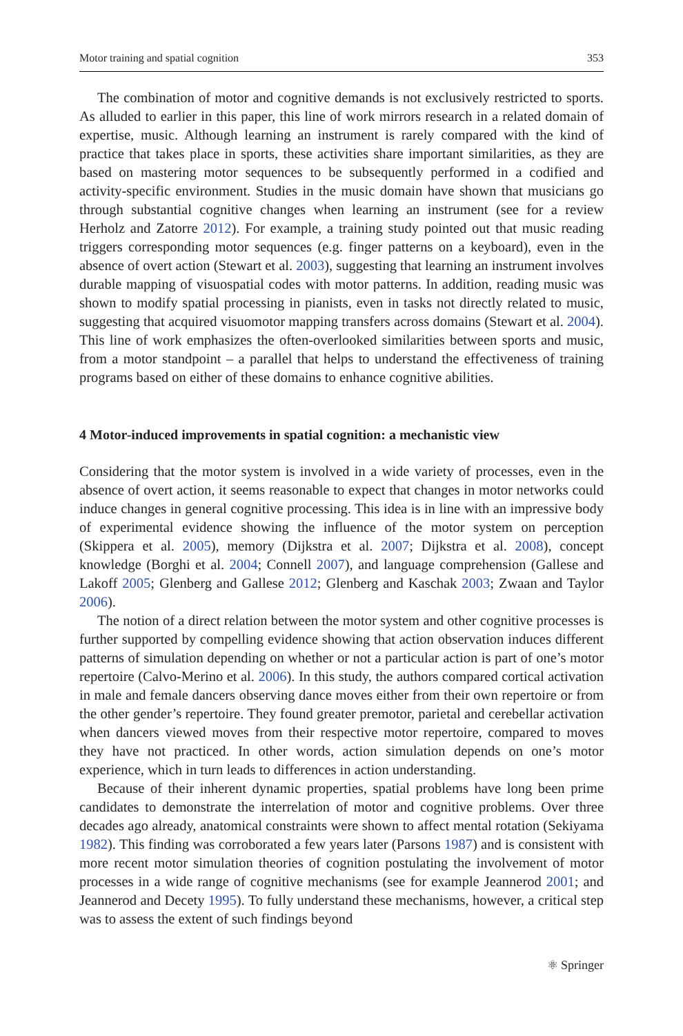Motor training and spatial cognition 353
The combination of motor and cognitive demands is not exclusively restricted to sports. As alluded to earlier in this paper, this line of work mirrors research in a related domain of expertise, music. Although learning an instrument is rarely compared with the kind of practice that takes place in sports, these activities share important similarities, as they are based on mastering motor sequences to be subsequently performed in a codified and activity-specific environment. Studies in the music domain have shown that musicians go through substantial cognitive changes when learning an instrument (see for a review Herholz and Zatorre 2012). For example, a training study pointed out that music reading triggers corresponding motor sequences (e.g. finger patterns on a keyboard), even in the absence of overt action (Stewart et al. 2003), suggesting that learning an instrument involves durable mapping of visuospatial codes with motor patterns. In addition, reading music was shown to modify spatial processing in pianists, even in tasks not directly related to music, suggesting that acquired visuomotor mapping transfers across domains (Stewart et al. 2004). This line of work emphasizes the often-overlooked similarities between sports and music, from a motor standpoint – a parallel that helps to understand the effectiveness of training programs based on either of these domains to enhance cognitive abilities.
4 Motor-induced improvements in spatial cognition: a mechanistic view
Considering that the motor system is involved in a wide variety of processes, even in the absence of overt action, it seems reasonable to expect that changes in motor networks could induce changes in general cognitive processing. This idea is in line with an impressive body of experimental evidence showing the influence of the motor system on perception (Skippera et al. 2005), memory (Dijkstra et al. 2007; Dijkstra et al. 2008), concept knowledge (Borghi et al. 2004; Connell 2007), and language comprehension (Gallese and Lakoff 2005; Glenberg and Gallese 2012; Glenberg and Kaschak 2003; Zwaan and Taylor 2006).
The notion of a direct relation between the motor system and other cognitive processes is further supported by compelling evidence showing that action observation induces different patterns of simulation depending on whether or not a particular action is part of one’s motor repertoire (Calvo-Merino et al. 2006). In this study, the authors compared cortical activation in male and female dancers observing dance moves either from their own repertoire or from the other gender’s repertoire. They found greater premotor, parietal and cerebellar activation when dancers viewed moves from their respective motor repertoire, compared to moves they have not practiced. In other words, action simulation depends on one’s motor experience, which in turn leads to differences in action understanding.
Because of their inherent dynamic properties, spatial problems have long been prime candidates to demonstrate the interrelation of motor and cognitive problems. Over three decades ago already, anatomical constraints were shown to affect mental rotation (Sekiyama 1982). This finding was corroborated a few years later (Parsons 1987) and is consistent with more recent motor simulation theories of cognition postulating the involvement of motor processes in a wide range of cognitive mechanisms (see for example Jeannerod 2001; and Jeannerod and Decety 1995). To fully understand these mechanisms, however, a critical step was to assess the extent of such findings beyond
⚛ Springer